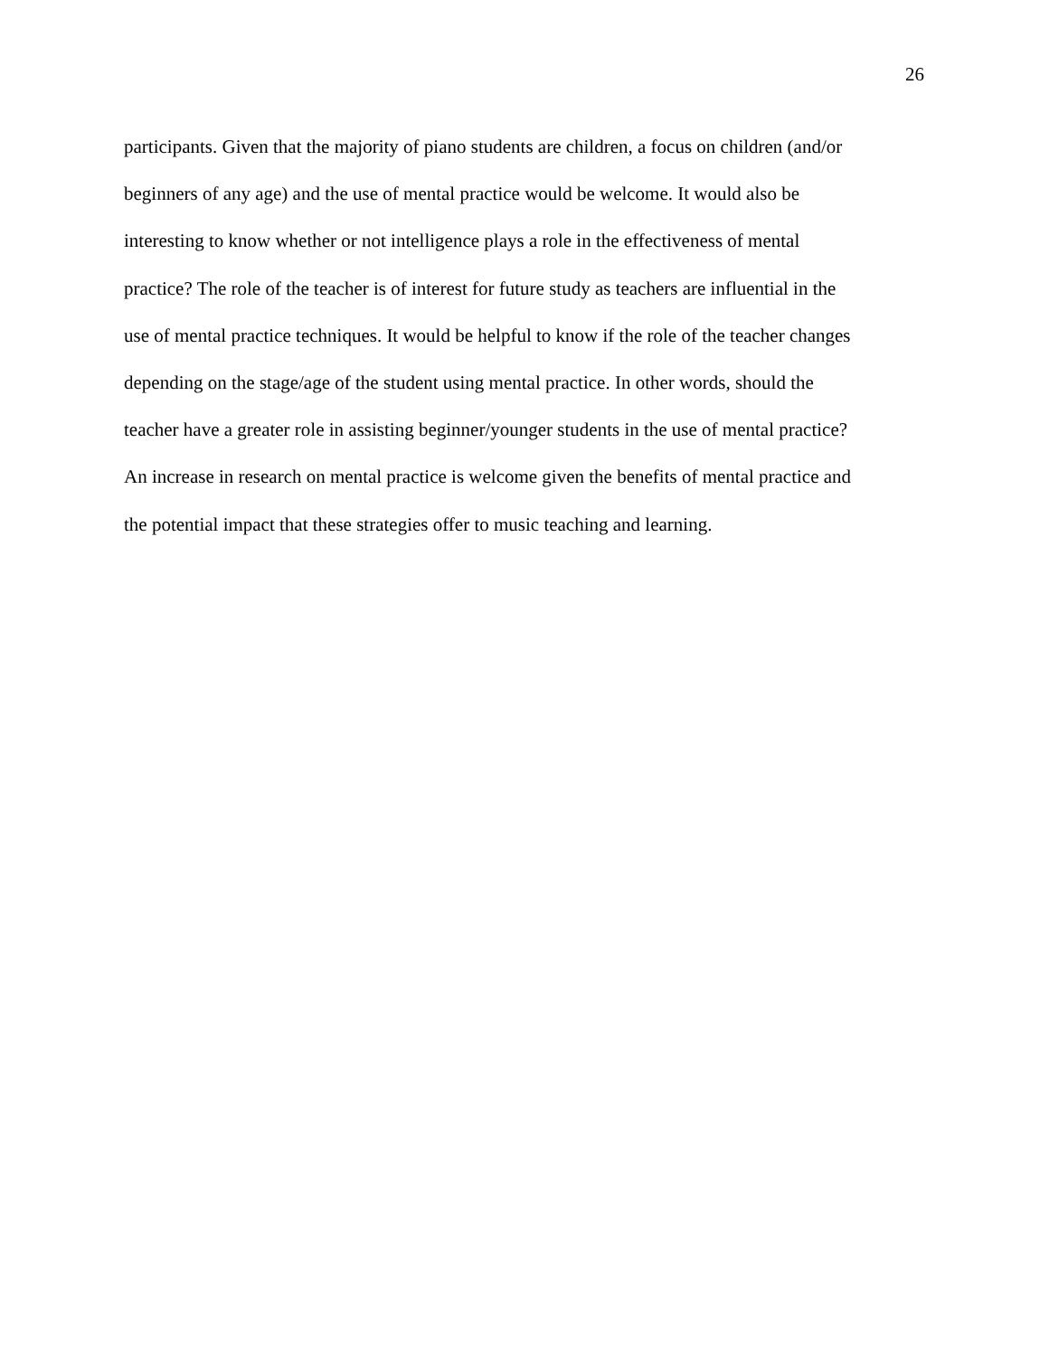26
participants. Given that the majority of piano students are children, a focus on children (and/or
beginners of any age) and the use of mental practice would be welcome. It would also be
interesting to know whether or not intelligence plays a role in the effectiveness of mental
practice? The role of the teacher is of interest for future study as teachers are influential in the
use of mental practice techniques. It would be helpful to know if the role of the teacher changes
depending on the stage/age of the student using mental practice. In other words, should the
teacher have a greater role in assisting beginner/younger students in the use of mental practice?
An increase in research on mental practice is welcome given the benefits of mental practice and
the potential impact that these strategies offer to music teaching and learning.